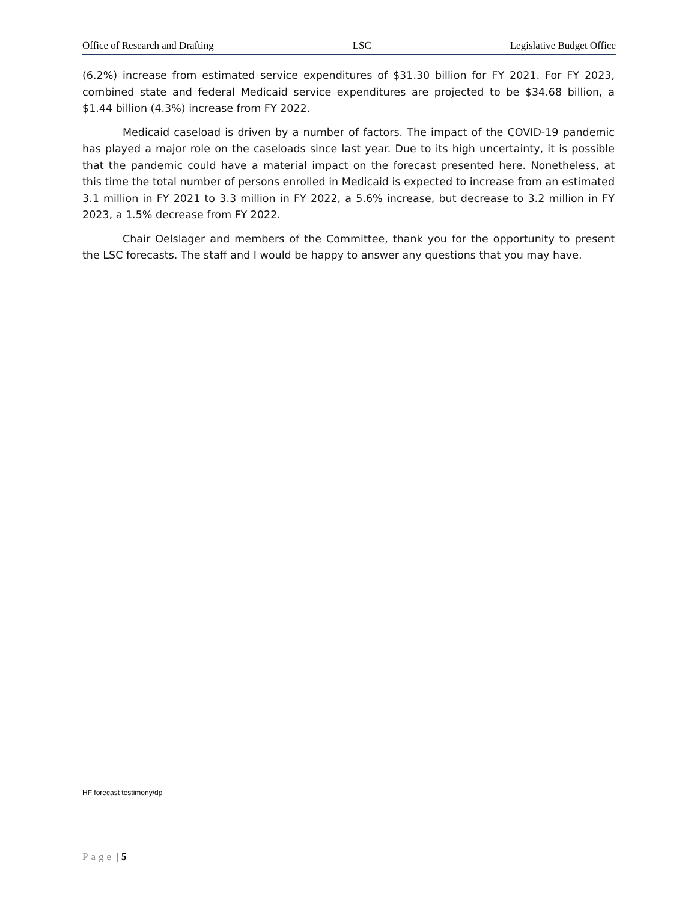Office of Research and Drafting LSC Legislative Budget Office
(6.2%) increase from estimated service expenditures of $31.30 billion for FY 2021. For FY 2023, combined state and federal Medicaid service expenditures are projected to be $34.68 billion, a $1.44 billion (4.3%) increase from FY 2022.
Medicaid caseload is driven by a number of factors. The impact of the COVID-19 pandemic has played a major role on the caseloads since last year. Due to its high uncertainty, it is possible that the pandemic could have a material impact on the forecast presented here. Nonetheless, at this time the total number of persons enrolled in Medicaid is expected to increase from an estimated 3.1 million in FY 2021 to 3.3 million in FY 2022, a 5.6% increase, but decrease to 3.2 million in FY 2023, a 1.5% decrease from FY 2022.
Chair Oelslager and members of the Committee, thank you for the opportunity to present the LSC forecasts. The staff and I would be happy to answer any questions that you may have.
HF forecast testimony/dp
Page | 5